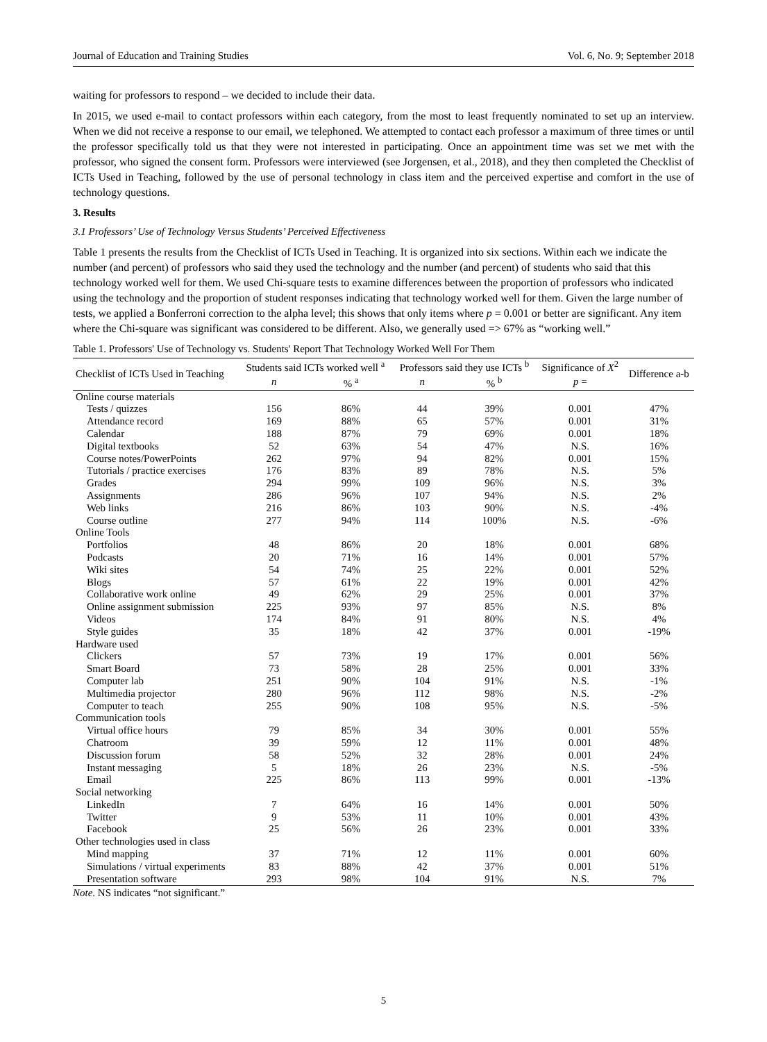Journal of Education and Training Studies Vol. 6, No. 9; September 2018
waiting for professors to respond – we decided to include their data.
In 2015, we used e-mail to contact professors within each category, from the most to least frequently nominated to set up an interview. When we did not receive a response to our email, we telephoned. We attempted to contact each professor a maximum of three times or until the professor specifically told us that they were not interested in participating. Once an appointment time was set we met with the professor, who signed the consent form. Professors were interviewed (see Jorgensen, et al., 2018), and they then completed the Checklist of ICTs Used in Teaching, followed by the use of personal technology in class item and the perceived expertise and comfort in the use of technology questions.
3. Results
3.1 Professors’ Use of Technology Versus Students’ Perceived Effectiveness
Table 1 presents the results from the Checklist of ICTs Used in Teaching. It is organized into six sections. Within each we indicate the number (and percent) of professors who said they used the technology and the number (and percent) of students who said that this technology worked well for them. We used Chi-square tests to examine differences between the proportion of professors who indicated using the technology and the proportion of student responses indicating that technology worked well for them. Given the large number of tests, we applied a Bonferroni correction to the alpha level; this shows that only items where p = 0.001 or better are significant. Any item where the Chi-square was significant was considered to be different. Also, we generally used => 67% as “working well.”
Table 1. Professors' Use of Technology vs. Students' Report That Technology Worked Well For Them
| Checklist of ICTs Used in Teaching | Students said ICTs worked well <sup>a</sup> | | Professors said they use ICTs <sup>b</sup> | | Significance of X<sup>2</sup> | Difference a-b |
| --- | --- | --- | --- | --- | --- | --- |
| | n | % <sup>a</sup> | n | % <sup>b</sup> | p = | |
| Online course materials | | | | | | |
| Tests / quizzes | 156 | 86% | 44 | 39% | 0.001 | 47% |
| Attendance record | 169 | 88% | 65 | 57% | 0.001 | 31% |
| Calendar | 188 | 87% | 79 | 69% | 0.001 | 18% |
| Digital textbooks | 52 | 63% | 54 | 47% | N.S. | 16% |
| Course notes/PowerPoints | 262 | 97% | 94 | 82% | 0.001 | 15% |
| Tutorials / practice exercises | 176 | 83% | 89 | 78% | N.S. | 5% |
| Grades | 294 | 99% | 109 | 96% | N.S. | 3% |
| Assignments | 286 | 96% | 107 | 94% | N.S. | 2% |
| Web links | 216 | 86% | 103 | 90% | N.S. | -4% |
| Course outline | 277 | 94% | 114 | 100% | N.S. | -6% |
| Online Tools | | | | | | |
| Portfolios | 48 | 86% | 20 | 18% | 0.001 | 68% |
| Podcasts | 20 | 71% | 16 | 14% | 0.001 | 57% |
| Wiki sites | 54 | 74% | 25 | 22% | 0.001 | 52% |
| Blogs | 57 | 61% | 22 | 19% | 0.001 | 42% |
| Collaborative work online | 49 | 62% | 29 | 25% | 0.001 | 37% |
| Online assignment submission | 225 | 93% | 97 | 85% | N.S. | 8% |
| Videos | 174 | 84% | 91 | 80% | N.S. | 4% |
| Style guides | 35 | 18% | 42 | 37% | 0.001 | -19% |
| Hardware used | | | | | | |
| Clickers | 57 | 73% | 19 | 17% | 0.001 | 56% |
| Smart Board | 73 | 58% | 28 | 25% | 0.001 | 33% |
| Computer lab | 251 | 90% | 104 | 91% | N.S. | -1% |
| Multimedia projector | 280 | 96% | 112 | 98% | N.S. | -2% |
| Computer to teach | 255 | 90% | 108 | 95% | N.S. | -5% |
| Communication tools | | | | | | |
| Virtual office hours | 79 | 85% | 34 | 30% | 0.001 | 55% |
| Chatroom | 39 | 59% | 12 | 11% | 0.001 | 48% |
| Discussion forum | 58 | 52% | 32 | 28% | 0.001 | 24% |
| Instant messaging | 5 | 18% | 26 | 23% | N.S. | -5% |
| Email | 225 | 86% | 113 | 99% | 0.001 | -13% |
| Social networking | | | | | | |
| LinkedIn | 7 | 64% | 16 | 14% | 0.001 | 50% |
| Twitter | 9 | 53% | 11 | 10% | 0.001 | 43% |
| Facebook | 25 | 56% | 26 | 23% | 0.001 | 33% |
| Other technologies used in class | | | | | | |
| Mind mapping | 37 | 71% | 12 | 11% | 0.001 | 60% |
| Simulations / virtual experiments | 83 | 88% | 42 | 37% | 0.001 | 51% |
| Presentation software | 293 | 98% | 104 | 91% | N.S. | 7% |
Note. NS indicates “not significant.”
5